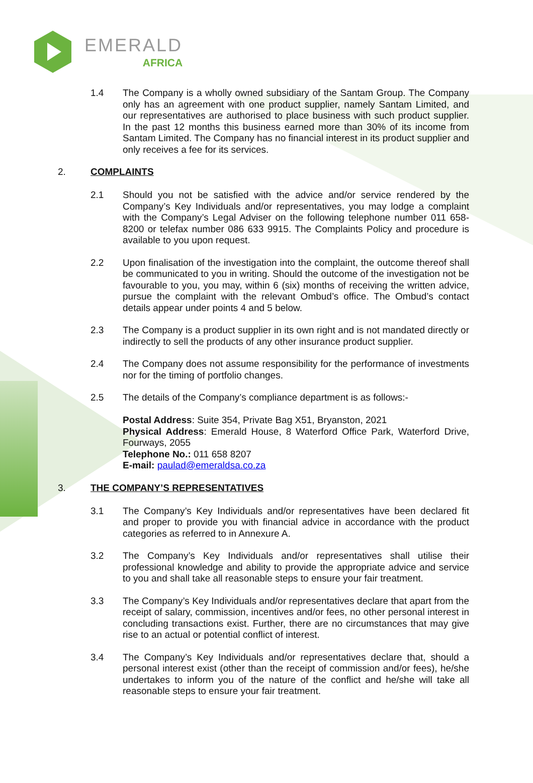EMERALD
AFRICA
1.4
The Company is a wholly owned subsidiary of the Santam Group. The Company only has an agreement with one product supplier, namely Santam Limited, and our representatives are authorised to place business with such product supplier. In the past 12 months this business earned more than 30% of its income from Santam Limited. The Company has no financial interest in its product supplier and only receives a fee for its services.
2. COMPLAINTS
2.1
Should you not be satisfied with the advice and/or service rendered by the Company’s Key Individuals and/or representatives, you may lodge a complaint with the Company’s Legal Adviser on the following telephone number 011 658-8200 or telefax number 086 633 9915. The Complaints Policy and procedure is available to you upon request.
2.2
Upon finalisation of the investigation into the complaint, the outcome thereof shall be communicated to you in writing. Should the outcome of the investigation not be favourable to you, you may, within 6 (six) months of receiving the written advice, pursue the complaint with the relevant Ombud’s office. The Ombud’s contact details appear under points 4 and 5 below.
2.3
The Company is a product supplier in its own right and is not mandated directly or indirectly to sell the products of any other insurance product supplier.
2.4
The Company does not assume responsibility for the performance of investments nor for the timing of portfolio changes.
2.5
The details of the Company’s compliance department is as follows:-
Postal Address: Suite 354, Private Bag X51, Bryanston, 2021
Physical Address: Emerald House, 8 Waterford Office Park, Waterford Drive, Fourways, 2055
Telephone No.: 011 658 8207
E-mail: paulad@emeraldsa.co.za
3. THE COMPANY’S REPRESENTATIVES
3.1
The Company’s Key Individuals and/or representatives have been declared fit and proper to provide you with financial advice in accordance with the product categories as referred to in Annexure A.
3.2
The Company’s Key Individuals and/or representatives shall utilise their professional knowledge and ability to provide the appropriate advice and service to you and shall take all reasonable steps to ensure your fair treatment.
3.3
The Company’s Key Individuals and/or representatives declare that apart from the receipt of salary, commission, incentives and/or fees, no other personal interest in concluding transactions exist. Further, there are no circumstances that may give rise to an actual or potential conflict of interest.
3.4
The Company’s Key Individuals and/or representatives declare that, should a personal interest exist (other than the receipt of commission and/or fees), he/she undertakes to inform you of the nature of the conflict and he/she will take all reasonable steps to ensure your fair treatment.